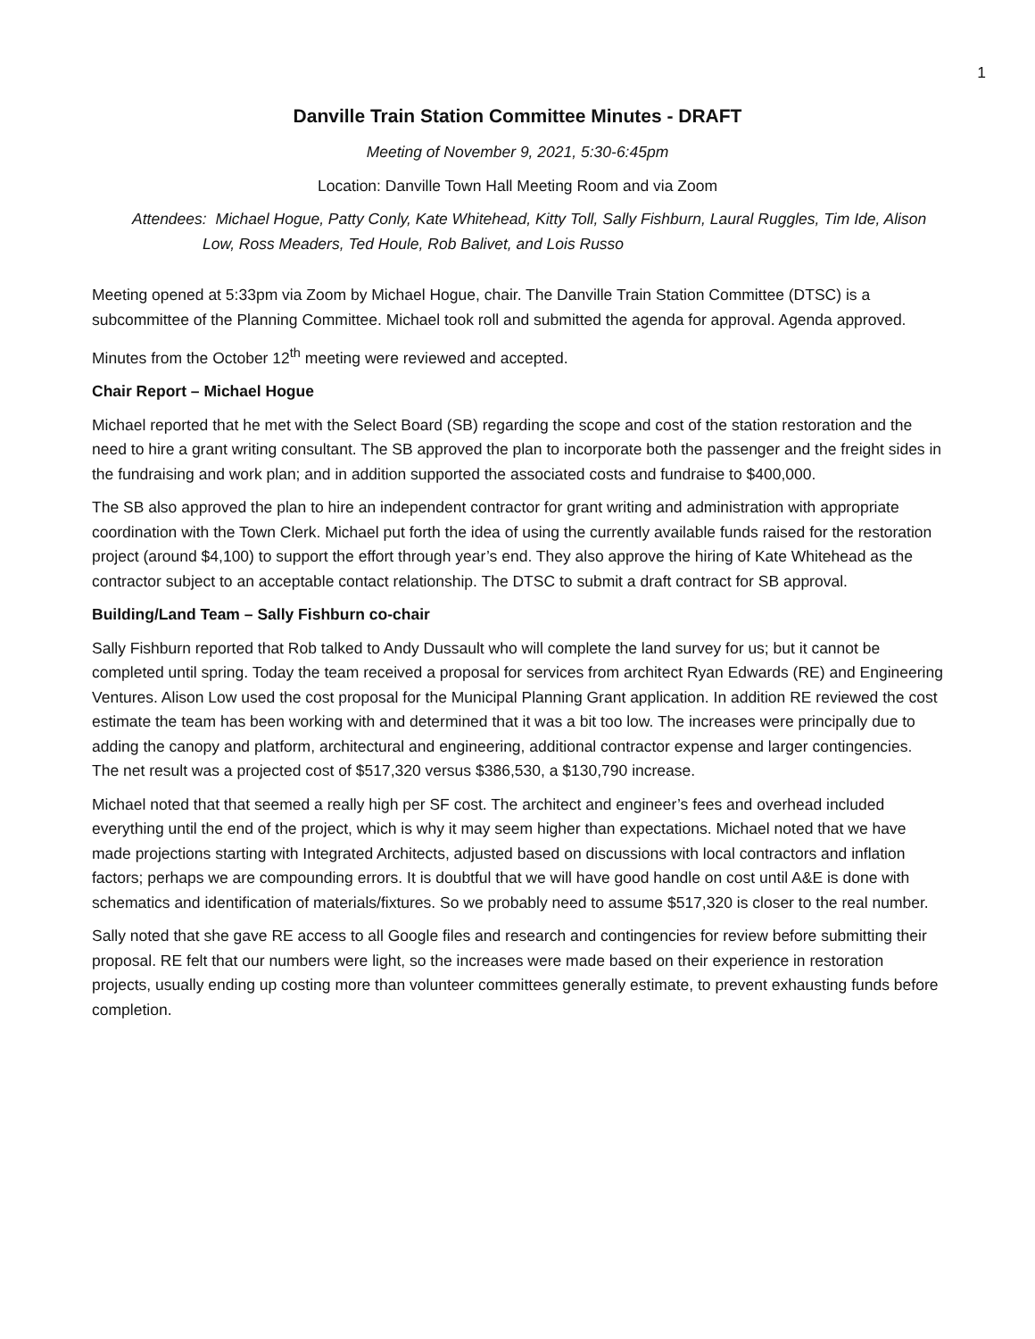1
Danville Train Station Committee Minutes - DRAFT
Meeting of November 9, 2021, 5:30-6:45pm
Location: Danville Town Hall Meeting Room and via Zoom
Attendees: Michael Hogue, Patty Conly, Kate Whitehead, Kitty Toll, Sally Fishburn, Laural Ruggles, Tim Ide, Alison Low, Ross Meaders, Ted Houle, Rob Balivet, and Lois Russo
Meeting opened at 5:33pm via Zoom by Michael Hogue, chair. The Danville Train Station Committee (DTSC) is a subcommittee of the Planning Committee. Michael took roll and submitted the agenda for approval. Agenda approved.
Minutes from the October 12<sup>th</sup> meeting were reviewed and accepted.
Chair Report – Michael Hogue
Michael reported that he met with the Select Board (SB) regarding the scope and cost of the station restoration and the need to hire a grant writing consultant. The SB approved the plan to incorporate both the passenger and the freight sides in the fundraising and work plan; and in addition supported the associated costs and fundraise to $400,000.
The SB also approved the plan to hire an independent contractor for grant writing and administration with appropriate coordination with the Town Clerk. Michael put forth the idea of using the currently available funds raised for the restoration project (around $4,100) to support the effort through year’s end. They also approve the hiring of Kate Whitehead as the contractor subject to an acceptable contact relationship. The DTSC to submit a draft contract for SB approval.
Building/Land Team – Sally Fishburn co-chair
Sally Fishburn reported that Rob talked to Andy Dussault who will complete the land survey for us; but it cannot be completed until spring. Today the team received a proposal for services from architect Ryan Edwards (RE) and Engineering Ventures. Alison Low used the cost proposal for the Municipal Planning Grant application. In addition RE reviewed the cost estimate the team has been working with and determined that it was a bit too low. The increases were principally due to adding the canopy and platform, architectural and engineering, additional contractor expense and larger contingencies. The net result was a projected cost of $517,320 versus $386,530, a $130,790 increase.
Michael noted that that seemed a really high per SF cost. The architect and engineer’s fees and overhead included everything until the end of the project, which is why it may seem higher than expectations. Michael noted that we have made projections starting with Integrated Architects, adjusted based on discussions with local contractors and inflation factors; perhaps we are compounding errors. It is doubtful that we will have good handle on cost until A&E is done with schematics and identification of materials/fixtures. So we probably need to assume $517,320 is closer to the real number.
Sally noted that she gave RE access to all Google files and research and contingencies for review before submitting their proposal. RE felt that our numbers were light, so the increases were made based on their experience in restoration projects, usually ending up costing more than volunteer committees generally estimate, to prevent exhausting funds before completion.